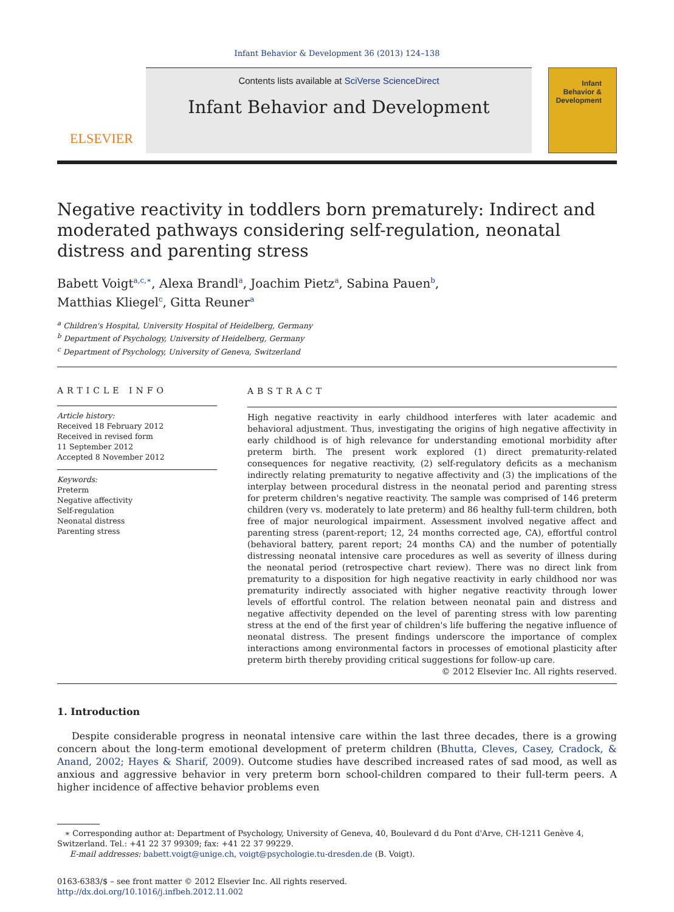Infant Behavior & Development 36 (2013) 124–138
ELSEVIER
Contents lists available at SciVerse ScienceDirect
Infant Behavior and Development
Infant
Behavior &
Development
Negative reactivity in toddlers born prematurely: Indirect and moderated pathways considering self-regulation, neonatal distress and parenting stress
Babett Voigt<sup>a,c,∗</sup>, Alexa Brandl<sup>a</sup>, Joachim Pietz<sup>a</sup>, Sabina Pauen<sup>b</sup>,
Matthias Kliegel<sup>c</sup>, Gitta Reuner<sup>a</sup>
<sup>a</sup> Children's Hospital, University Hospital of Heidelberg, Germany
<sup>b</sup> Department of Psychology, University of Heidelberg, Germany
<sup>c</sup> Department of Psychology, University of Geneva, Switzerland
ARTICLE INFO
Article history:
Received 18 February 2012
Received in revised form
11 September 2012
Accepted 8 November 2012
Keywords:
Preterm
Negative affectivity
Self-regulation
Neonatal distress
Parenting stress
ABSTRACT
High negative reactivity in early childhood interferes with later academic and behavioral adjustment. Thus, investigating the origins of high negative affectivity in early childhood is of high relevance for understanding emotional morbidity after preterm birth. The present work explored (1) direct prematurity-related consequences for negative reactivity, (2) self-regulatory deficits as a mechanism indirectly relating prematurity to negative affectivity and (3) the implications of the interplay between procedural distress in the neonatal period and parenting stress for preterm children's negative reactivity. The sample was comprised of 146 preterm children (very vs. moderately to late preterm) and 86 healthy full-term children, both free of major neurological impairment. Assessment involved negative affect and parenting stress (parent-report; 12, 24 months corrected age, CA), effortful control (behavioral battery, parent report; 24 months CA) and the number of potentially distressing neonatal intensive care procedures as well as severity of illness during the neonatal period (retrospective chart review). There was no direct link from prematurity to a disposition for high negative reactivity in early childhood nor was prematurity indirectly associated with higher negative reactivity through lower levels of effortful control. The relation between neonatal pain and distress and negative affectivity depended on the level of parenting stress with low parenting stress at the end of the first year of children's life buffering the negative influence of neonatal distress. The present findings underscore the importance of complex interactions among environmental factors in processes of emotional plasticity after preterm birth thereby providing critical suggestions for follow-up care.
© 2012 Elsevier Inc. All rights reserved.
1. Introduction
Despite considerable progress in neonatal intensive care within the last three decades, there is a growing concern about the long-term emotional development of preterm children (Bhutta, Cleves, Casey, Cradock, & Anand, 2002; Hayes & Sharif, 2009). Outcome studies have described increased rates of sad mood, as well as anxious and aggressive behavior in very preterm born school-children compared to their full-term peers. A higher incidence of affective behavior problems even
∗ Corresponding author at: Department of Psychology, University of Geneva, 40, Boulevard d du Pont d'Arve, CH-1211 Genève 4, Switzerland. Tel.: +41 22 37 99309; fax: +41 22 37 99229.
E-mail addresses: babett.voigt@unige.ch, voigt@psychologie.tu-dresden.de (B. Voigt).
0163-6383/$ – see front matter © 2012 Elsevier Inc. All rights reserved.
http://dx.doi.org/10.1016/j.infbeh.2012.11.002